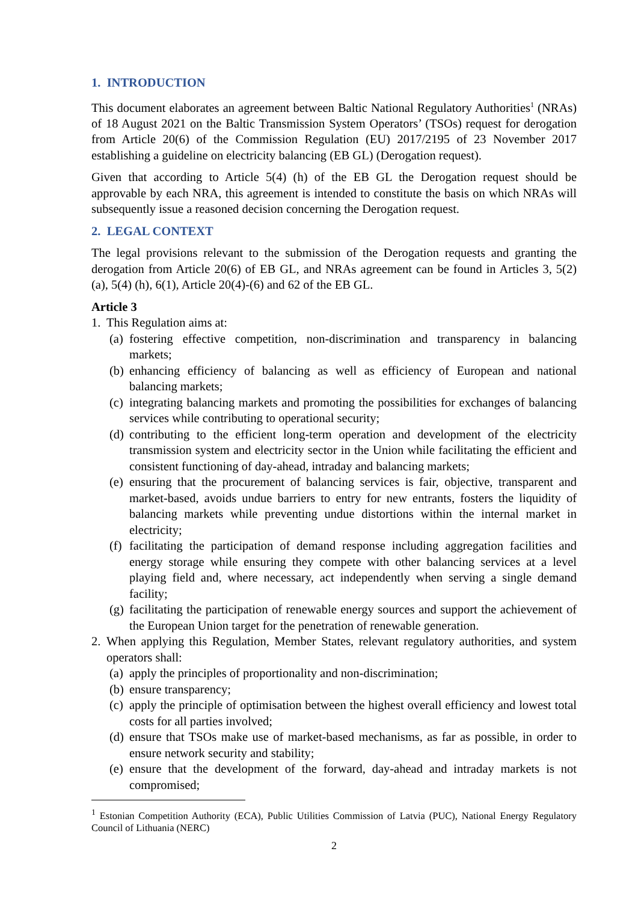1. INTRODUCTION
This document elaborates an agreement between Baltic National Regulatory Authorities<sup>1</sup> (NRAs) of 18 August 2021 on the Baltic Transmission System Operators’ (TSOs) request for derogation from Article 20(6) of the Commission Regulation (EU) 2017/2195 of 23 November 2017 establishing a guideline on electricity balancing (EB GL) (Derogation request).
Given that according to Article 5(4) (h) of the EB GL the Derogation request should be approvable by each NRA, this agreement is intended to constitute the basis on which NRAs will subsequently issue a reasoned decision concerning the Derogation request.
2. LEGAL CONTEXT
The legal provisions relevant to the submission of the Derogation requests and granting the derogation from Article 20(6) of EB GL, and NRAs agreement can be found in Articles 3, 5(2) (a), 5(4) (h), 6(1), Article 20(4)-(6) and 62 of the EB GL.
Article 3
1. This Regulation aims at:
(a) fostering effective competition, non-discrimination and transparency in balancing markets;
(b) enhancing efficiency of balancing as well as efficiency of European and national balancing markets;
(c) integrating balancing markets and promoting the possibilities for exchanges of balancing services while contributing to operational security;
(d) contributing to the efficient long-term operation and development of the electricity transmission system and electricity sector in the Union while facilitating the efficient and consistent functioning of day-ahead, intraday and balancing markets;
(e) ensuring that the procurement of balancing services is fair, objective, transparent and market-based, avoids undue barriers to entry for new entrants, fosters the liquidity of balancing markets while preventing undue distortions within the internal market in electricity;
(f) facilitating the participation of demand response including aggregation facilities and energy storage while ensuring they compete with other balancing services at a level playing field and, where necessary, act independently when serving a single demand facility;
(g) facilitating the participation of renewable energy sources and support the achievement of the European Union target for the penetration of renewable generation.
2. When applying this Regulation, Member States, relevant regulatory authorities, and system operators shall:
(a) apply the principles of proportionality and non-discrimination;
(b) ensure transparency;
(c) apply the principle of optimisation between the highest overall efficiency and lowest total costs for all parties involved;
(d) ensure that TSOs make use of market-based mechanisms, as far as possible, in order to ensure network security and stability;
(e) ensure that the development of the forward, day-ahead and intraday markets is not compromised;
<sup>1</sup> Estonian Competition Authority (ECA), Public Utilities Commission of Latvia (PUC), National Energy Regulatory Council of Lithuania (NERC)
2